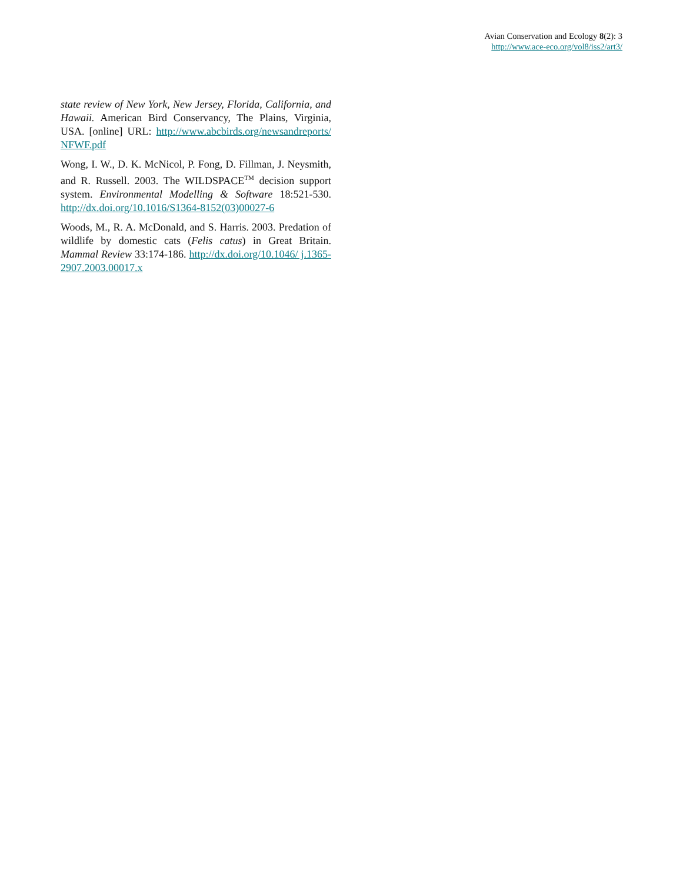Avian Conservation and Ecology 8(2): 3
http://www.ace-eco.org/vol8/iss2/art3/
state review of New York, New Jersey, Florida, California, and Hawaii. American Bird Conservancy, The Plains, Virginia, USA. [online] URL: http://www.abcbirds.org/newsandreports/ NFWF.pdf
Wong, I. W., D. K. McNicol, P. Fong, D. Fillman, J. Neysmith, and R. Russell. 2003. The WILDSPACE<sup>TM</sup> decision support system. Environmental Modelling & Software 18:521-530. http://dx.doi.org/10.1016/S1364-8152(03)00027-6
Woods, M., R. A. McDonald, and S. Harris. 2003. Predation of wildlife by domestic cats (Felis catus) in Great Britain. Mammal Review 33:174-186. http://dx.doi.org/10.1046/ j.1365-2907.2003.00017.x